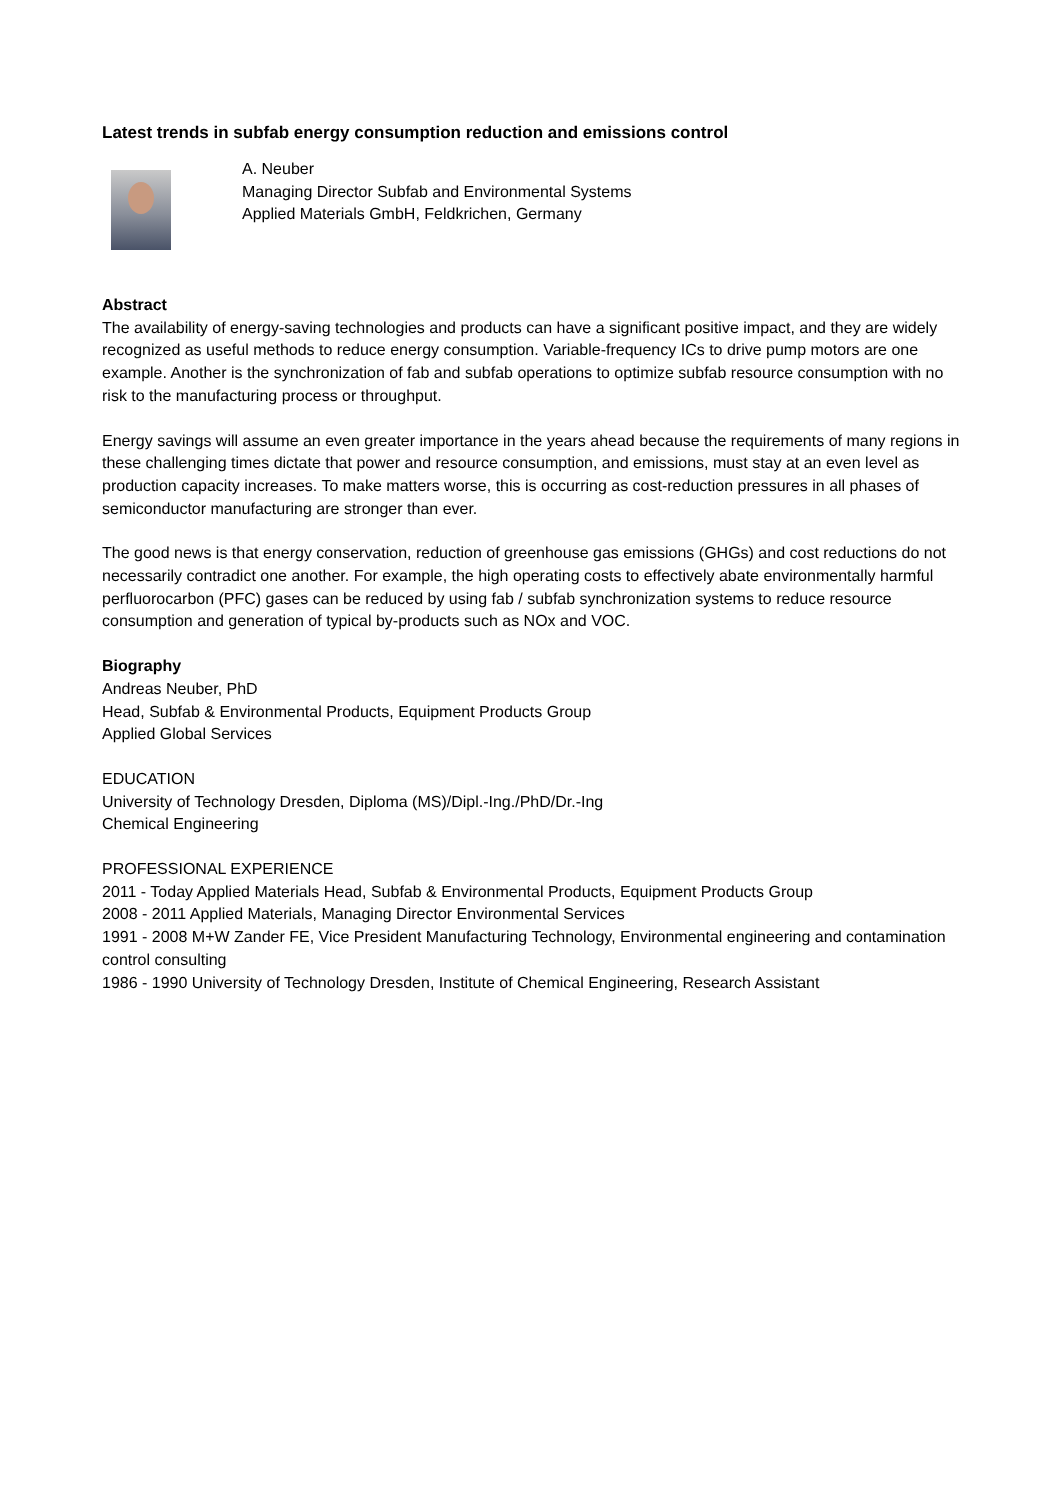Latest trends in subfab energy consumption reduction and emissions control
A. Neuber
Managing Director Subfab and Environmental Systems
Applied Materials GmbH, Feldkrichen, Germany
Abstract
The availability of energy-saving technologies and products can have a significant positive impact, and they are widely recognized as useful methods to reduce energy consumption. Variable-frequency ICs to drive pump motors are one example. Another is the synchronization of fab and subfab operations to optimize subfab resource consumption with no risk to the manufacturing process or throughput.
Energy savings will assume an even greater importance in the years ahead because the requirements of many regions in these challenging times dictate that power and resource consumption, and emissions, must stay at an even level as production capacity increases. To make matters worse, this is occurring as cost-reduction pressures in all phases of semiconductor manufacturing are stronger than ever.
The good news is that energy conservation, reduction of greenhouse gas emissions (GHGs) and cost reductions do not necessarily contradict one another. For example, the high operating costs to effectively abate environmentally harmful perfluorocarbon (PFC) gases can be reduced by using fab / subfab synchronization systems to reduce resource consumption and generation of typical by-products such as NOx and VOC.
Biography
Andreas Neuber, PhD
Head, Subfab & Environmental Products, Equipment Products Group
Applied Global Services
EDUCATION
University of Technology Dresden, Diploma (MS)/Dipl.-Ing./PhD/Dr.-Ing
Chemical Engineering
PROFESSIONAL EXPERIENCE
2011 - Today Applied Materials Head, Subfab & Environmental Products, Equipment Products Group
2008 - 2011 Applied Materials, Managing Director Environmental Services
1991 - 2008 M+W Zander FE, Vice President Manufacturing Technology, Environmental engineering and contamination control consulting
1986 - 1990 University of Technology Dresden, Institute of Chemical Engineering, Research Assistant